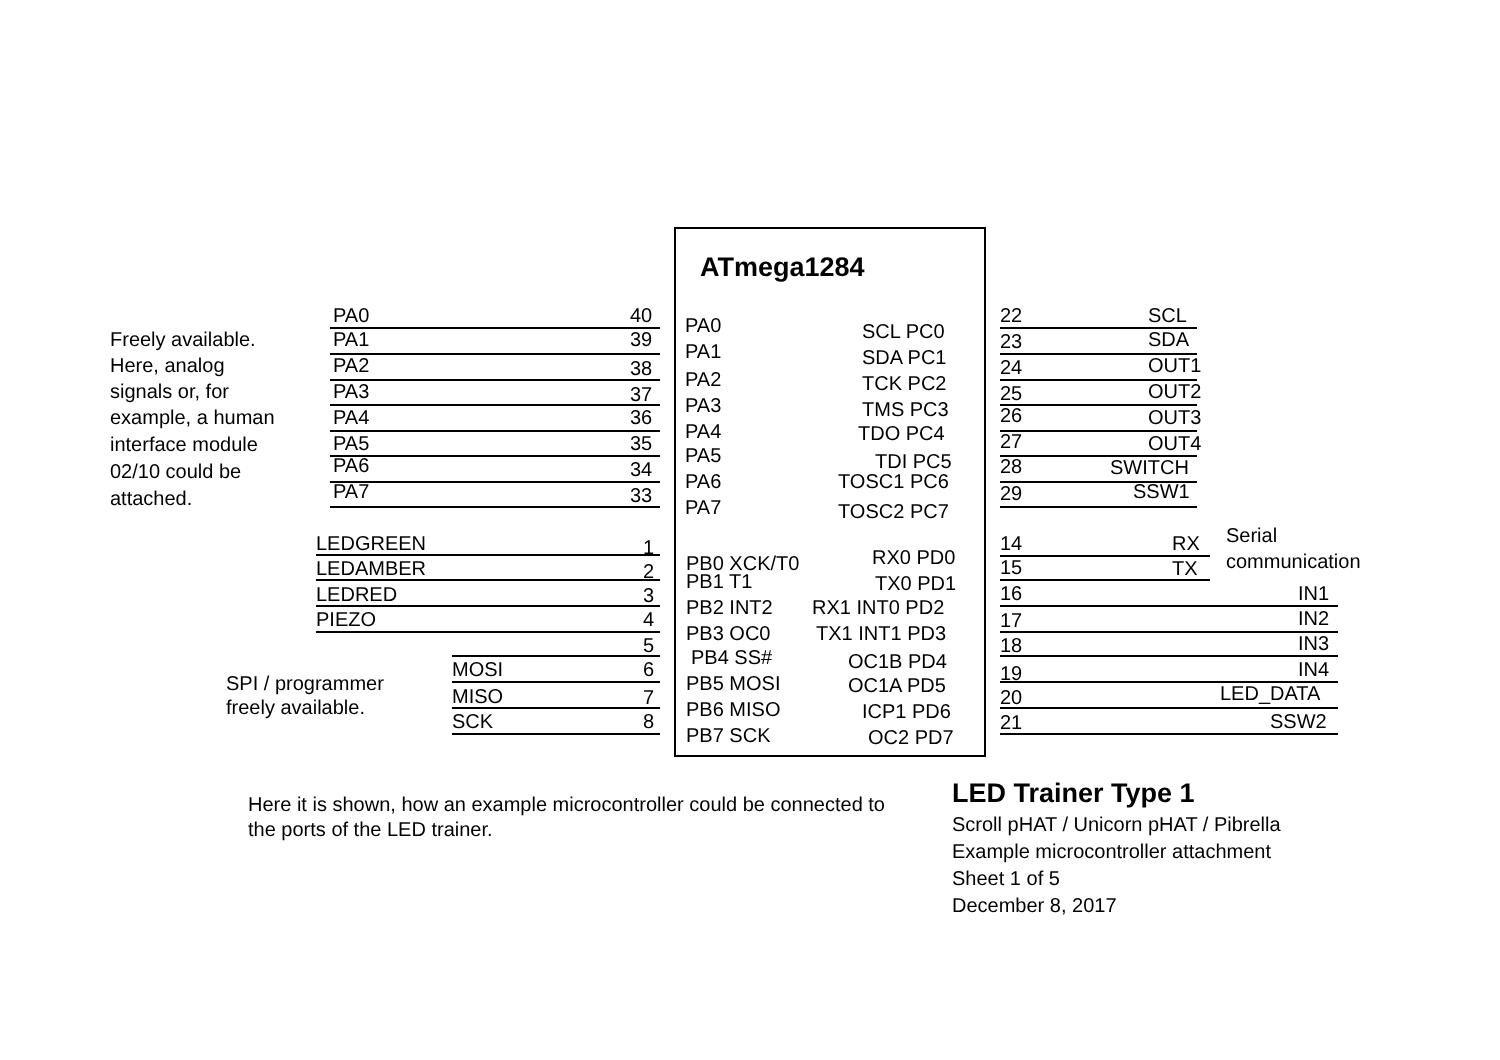ATmega1284
Freely available.
Here, analog
signals or, for
example, a human
interface module
02/10 could be
attached.
PA0
40
PA1
39
PA2
38
PA3
37
PA4
36
PA5
35
PA6
34
PA7
33
PA0
PA1
PA2
PA3
PA4
PA5
PA6
PA7
SCL PC0
SDA PC1
TCK PC2
TMS PC3
TDO PC4
TDI PC5
TOSC1 PC6
TOSC2 PC7
22
SCL
23
SDA
24
OUT1
25
OUT2
26
OUT3
27
OUT4
28
SWITCH
29
SSW1
LEDGREEN
1
LEDAMBER
2
LEDRED
3
PIEZO
4
5
SPI / programmer
freely available.
MOSI
6
MISO
7
SCK
8
PB0 XCK/T0
PB1 T1
PB2 INT2
PB3 OC0
PB4 SS#
PB5 MOSI
PB6 MISO
PB7 SCK
RX0 PD0
TX0 PD1
RX1 INT0 PD2
TX1 INT1 PD3
OC1B PD4
OC1A PD5
ICP1 PD6
OC2 PD7
14
RX
Serial
communication
15
TX
16
IN1
17
IN2
18
IN3
19
IN4
20
LED_DATA
21
SSW2
Here it is shown, how an example microcontroller could be connected to the ports of the LED trainer.
LED Trainer Type 1
Scroll pHAT / Unicorn pHAT / Pibrella
Example microcontroller attachment
Sheet 1 of 5
December 8, 2017